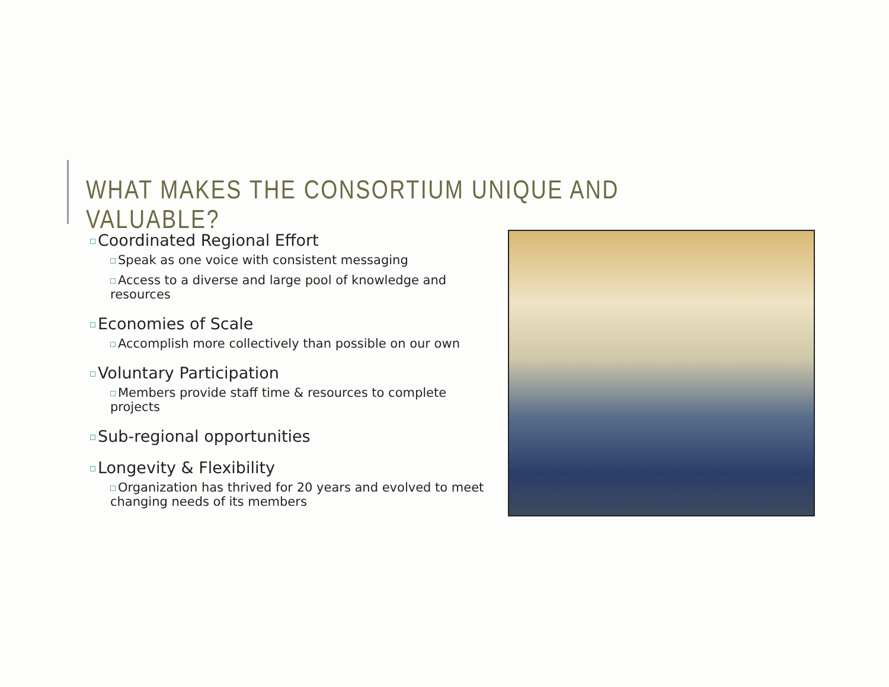WHAT MAKES THE CONSORTIUM UNIQUE AND VALUABLE?
Coordinated Regional Effort
Speak as one voice with consistent messaging
Access to a diverse and large pool of knowledge and resources
Economies of Scale
Accomplish more collectively than possible on our own
Voluntary Participation
Members provide staff time & resources to complete projects
Sub-regional opportunities
Longevity & Flexibility
Organization has thrived for 20 years and evolved to meet changing needs of its members